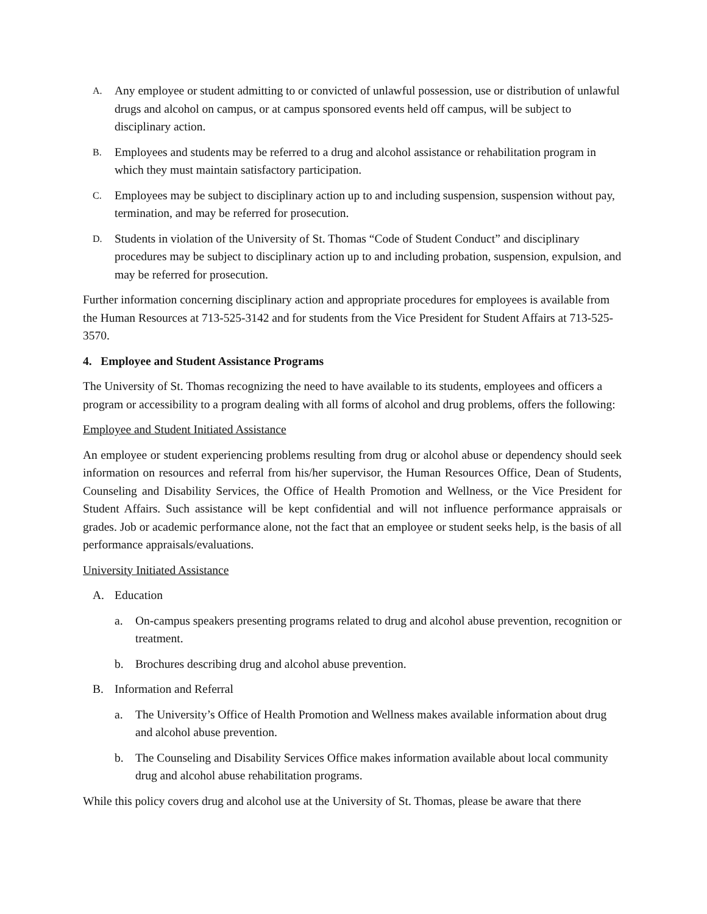A. Any employee or student admitting to or convicted of unlawful possession, use or distribution of unlawful drugs and alcohol on campus, or at campus sponsored events held off campus, will be subject to disciplinary action.
B. Employees and students may be referred to a drug and alcohol assistance or rehabilitation program in which they must maintain satisfactory participation.
C. Employees may be subject to disciplinary action up to and including suspension, suspension without pay, termination, and may be referred for prosecution.
D. Students in violation of the University of St. Thomas “Code of Student Conduct” and disciplinary procedures may be subject to disciplinary action up to and including probation, suspension, expulsion, and may be referred for prosecution.
Further information concerning disciplinary action and appropriate procedures for employees is available from the Human Resources at 713-525-3142 and for students from the Vice President for Student Affairs at 713-525-3570.
4. Employee and Student Assistance Programs
The University of St. Thomas recognizing the need to have available to its students, employees and officers a program or accessibility to a program dealing with all forms of alcohol and drug problems, offers the following:
Employee and Student Initiated Assistance
An employee or student experiencing problems resulting from drug or alcohol abuse or dependency should seek information on resources and referral from his/her supervisor, the Human Resources Office, Dean of Students, Counseling and Disability Services, the Office of Health Promotion and Wellness, or the Vice President for Student Affairs. Such assistance will be kept confidential and will not influence performance appraisals or grades. Job or academic performance alone, not the fact that an employee or student seeks help, is the basis of all performance appraisals/evaluations.
University Initiated Assistance
A. Education
a. On-campus speakers presenting programs related to drug and alcohol abuse prevention, recognition or treatment.
b. Brochures describing drug and alcohol abuse prevention.
B. Information and Referral
a. The University’s Office of Health Promotion and Wellness makes available information about drug and alcohol abuse prevention.
b. The Counseling and Disability Services Office makes information available about local community drug and alcohol abuse rehabilitation programs.
While this policy covers drug and alcohol use at the University of St. Thomas, please be aware that there